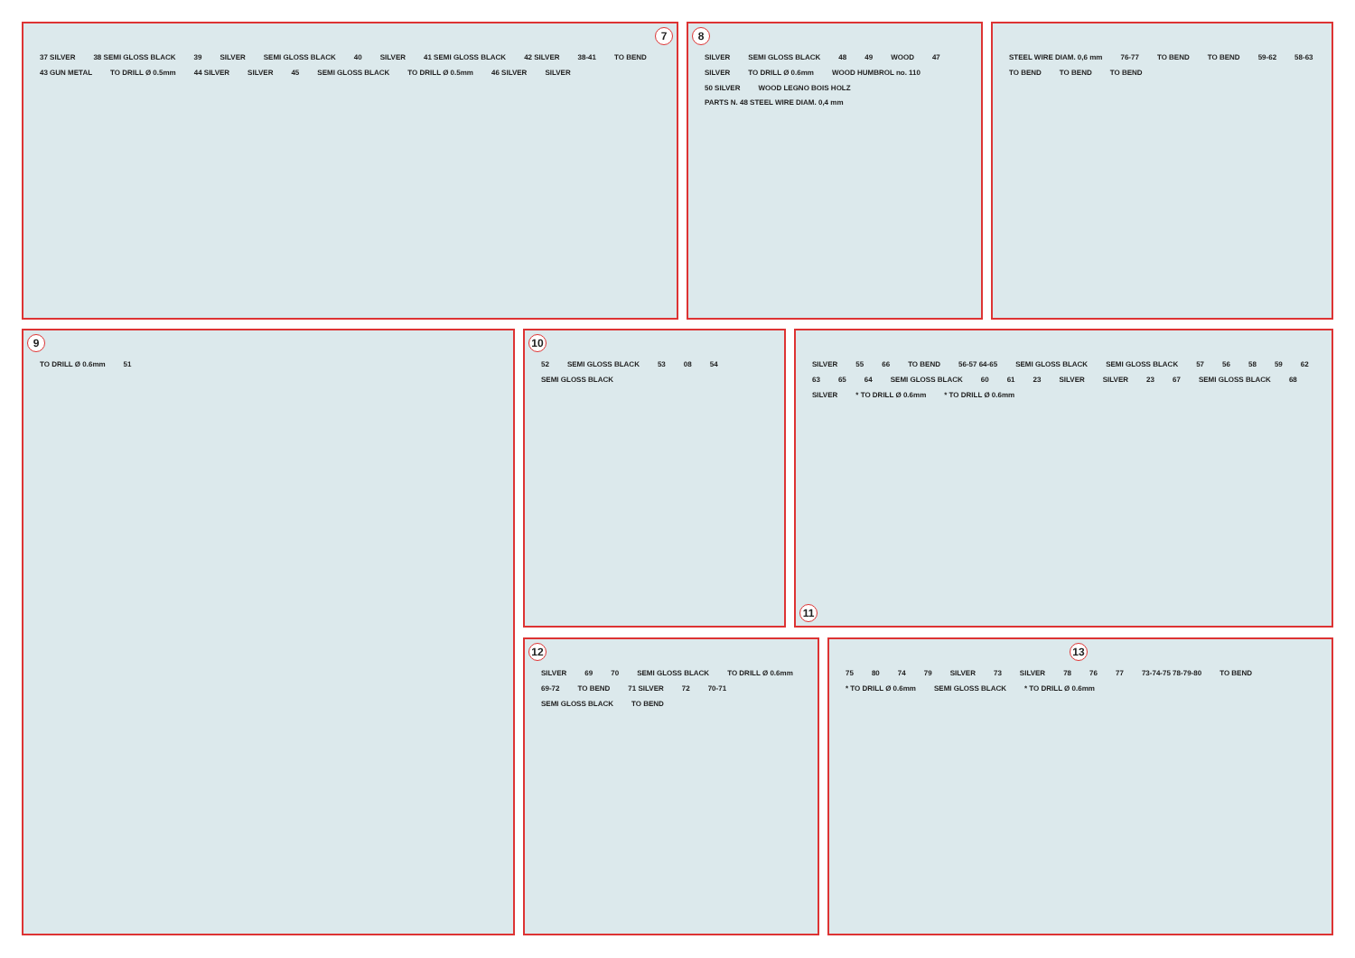7
37 SILVER 38 SEMI GLOSS BLACK 39 SILVER SEMI GLOSS BLACK 40 SILVER 41 SEMI GLOSS BLACK 42 SILVER 38-41 TO BEND 43 GUN METAL TO DRILL Ø 0.5mm 44 SILVER SILVER 45 SEMI GLOSS BLACK TO DRILL Ø 0.5mm 46 SILVER SILVER
8
SILVER SEMI GLOSS BLACK 48 49 WOOD 47 SILVER TO DRILL Ø 0.6mm WOOD HUMBROL no. 110 50 SILVER WOOD LEGNO BOIS HOLZ PARTS N. 48 STEEL WIRE DIAM. 0,4 mm
STEEL WIRE DIAM. 0,6 mm 76-77 TO BEND TO BEND 59-62 58-63 TO BEND TO BEND TO BEND
9
TO DRILL Ø 0.6mm 51
10
52 SEMI GLOSS BLACK 53 08 54 SEMI GLOSS BLACK
SILVER 55 66 TO BEND 56-57 64-65 SEMI GLOSS BLACK SEMI GLOSS BLACK 57 56 58 59 62 63 65 64 SEMI GLOSS BLACK 60 61 23 SILVER SILVER 23 67 SEMI GLOSS BLACK 68 SILVER * TO DRILL Ø 0.6mm * TO DRILL Ø 0.6mm
11
12
SILVER 69 70 SEMI GLOSS BLACK TO DRILL Ø 0.6mm 69-72 TO BEND 71 SILVER 72 70-71 SEMI GLOSS BLACK TO BEND
13
75 80 74 79 SILVER 73 SILVER 78 76 77 73-74-75 78-79-80 TO BEND * TO DRILL Ø 0.6mm SEMI GLOSS BLACK * TO DRILL Ø 0.6mm